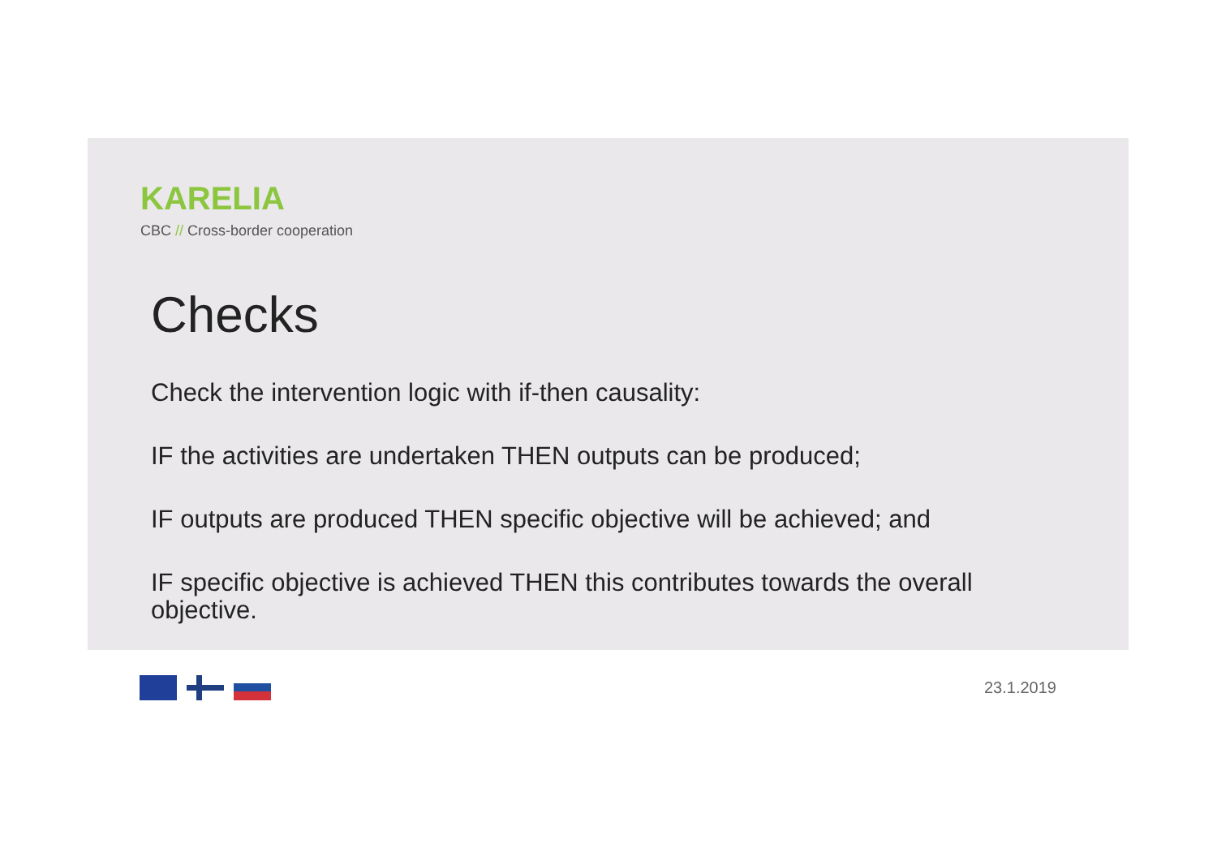KARELIA
CBC // Cross-border cooperation
Checks
Check the intervention logic with if-then causality:
IF the activities are undertaken THEN outputs can be produced;
IF outputs are produced THEN specific objective will be achieved; and
IF specific objective is achieved THEN this contributes towards the overall objective.
23.1.2019